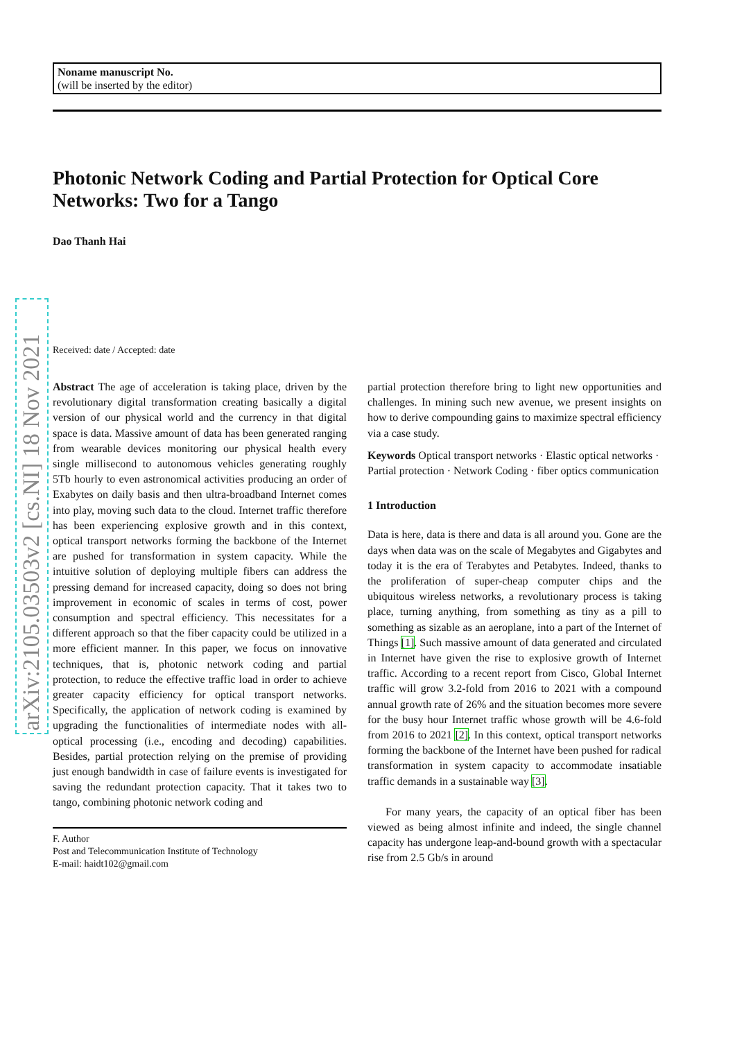arXiv:2105.03503v2 [cs.NI] 18 Nov 2021
Noname manuscript No.
(will be inserted by the editor)
Photonic Network Coding and Partial Protection for Optical Core Networks: Two for a Tango
Dao Thanh Hai
Received: date / Accepted: date
Abstract The age of acceleration is taking place, driven by the revolutionary digital transformation creating basically a digital version of our physical world and the currency in that digital space is data. Massive amount of data has been generated ranging from wearable devices monitoring our physical health every single millisecond to autonomous vehicles generating roughly 5Tb hourly to even astronomical activities producing an order of Exabytes on daily basis and then ultra-broadband Internet comes into play, moving such data to the cloud. Internet traffic therefore has been experiencing explosive growth and in this context, optical transport networks forming the backbone of the Internet are pushed for transformation in system capacity. While the intuitive solution of deploying multiple fibers can address the pressing demand for increased capacity, doing so does not bring improvement in economic of scales in terms of cost, power consumption and spectral efficiency. This necessitates for a different approach so that the fiber capacity could be utilized in a more efficient manner. In this paper, we focus on innovative techniques, that is, photonic network coding and partial protection, to reduce the effective traffic load in order to achieve greater capacity efficiency for optical transport networks. Specifically, the application of network coding is examined by upgrading the functionalities of intermediate nodes with all-optical processing (i.e., encoding and decoding) capabilities. Besides, partial protection relying on the premise of providing just enough bandwidth in case of failure events is investigated for saving the redundant protection capacity. That it takes two to tango, combining photonic network coding and
F. Author
Post and Telecommunication Institute of Technology
E-mail: haidt102@gmail.com
partial protection therefore bring to light new opportunities and challenges. In mining such new avenue, we present insights on how to derive compounding gains to maximize spectral efficiency via a case study.
Keywords Optical transport networks · Elastic optical networks · Partial protection · Network Coding · fiber optics communication
1 Introduction
Data is here, data is there and data is all around you. Gone are the days when data was on the scale of Megabytes and Gigabytes and today it is the era of Terabytes and Petabytes. Indeed, thanks to the proliferation of super-cheap computer chips and the ubiquitous wireless networks, a revolutionary process is taking place, turning anything, from something as tiny as a pill to something as sizable as an aeroplane, into a part of the Internet of Things [1]. Such massive amount of data generated and circulated in Internet have given the rise to explosive growth of Internet traffic. According to a recent report from Cisco, Global Internet traffic will grow 3.2-fold from 2016 to 2021 with a compound annual growth rate of 26% and the situation becomes more severe for the busy hour Internet traffic whose growth will be 4.6-fold from 2016 to 2021 [2]. In this context, optical transport networks forming the backbone of the Internet have been pushed for radical transformation in system capacity to accommodate insatiable traffic demands in a sustainable way [3].
For many years, the capacity of an optical fiber has been viewed as being almost infinite and indeed, the single channel capacity has undergone leap-and-bound growth with a spectacular rise from 2.5 Gb/s in around